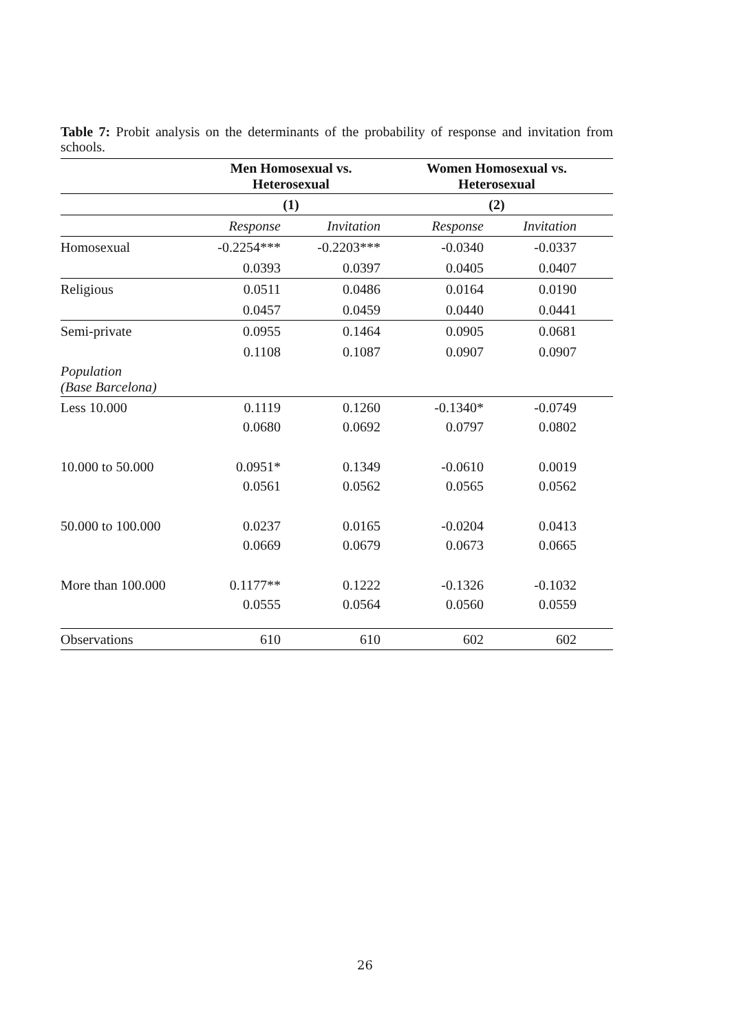Table 7: Probit analysis on the determinants of the probability of response and invitation from schools.
| | Men Homosexual vs. Heterosexual | | Women Homosexual vs. Heterosexual | | |
| --- | --- | --- | --- | --- | --- |
| | (1) | | (2) | | |
| | Response | Invitation | Response | Invitation | |
| Homosexual | -0.2254*** | -0.2203*** | -0.0340 | -0.0337 | |
| | 0.0393 | 0.0397 | 0.0405 | 0.0407 | |
| Religious | 0.0511 | 0.0486 | 0.0164 | 0.0190 | |
| | 0.0457 | 0.0459 | 0.0440 | 0.0441 | |
| Semi-private | 0.0955 | 0.1464 | 0.0905 | 0.0681 | |
| | 0.1108 | 0.1087 | 0.0907 | 0.0907 | |
| Population (Base Barcelona) | | | | | |
| Less 10.000 | 0.1119 | 0.1260 | -0.1340* | -0.0749 | |
| | 0.0680 | 0.0692 | 0.0797 | 0.0802 | |
| 10.000 to 50.000 | 0.0951* | 0.1349 | -0.0610 | 0.0019 | |
| | 0.0561 | 0.0562 | 0.0565 | 0.0562 | |
| 50.000 to 100.000 | 0.0237 | 0.0165 | -0.0204 | 0.0413 | |
| | 0.0669 | 0.0679 | 0.0673 | 0.0665 | |
| More than 100.000 | 0.1177** | 0.1222 | -0.1326 | -0.1032 | |
| | 0.0555 | 0.0564 | 0.0560 | 0.0559 | |
| Observations | 610 | 610 | 602 | 602 | |
26